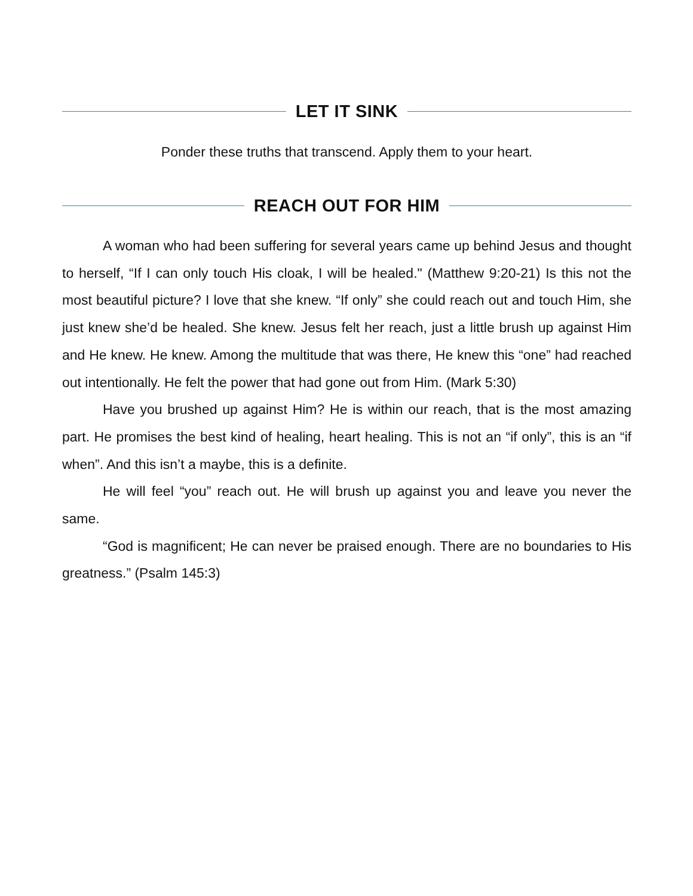LET IT SINK
Ponder these truths that transcend. Apply them to your heart.
REACH OUT FOR HIM
A woman who had been suffering for several years came up behind Jesus and thought to herself, “If I can only touch His cloak, I will be healed." (Matthew 9:20-21) Is this not the most beautiful picture? I love that she knew. “If only” she could reach out and touch Him, she just knew she’d be healed. She knew. Jesus felt her reach, just a little brush up against Him and He knew. He knew. Among the multitude that was there, He knew this “one” had reached out intentionally. He felt the power that had gone out from Him. (Mark 5:30)
Have you brushed up against Him? He is within our reach, that is the most amazing part. He promises the best kind of healing, heart healing. This is not an “if only”, this is an “if when”. And this isn’t a maybe, this is a definite.
He will feel “you” reach out. He will brush up against you and leave you never the same.
“God is magnificent; He can never be praised enough. There are no boundaries to His greatness.” (Psalm 145:3)